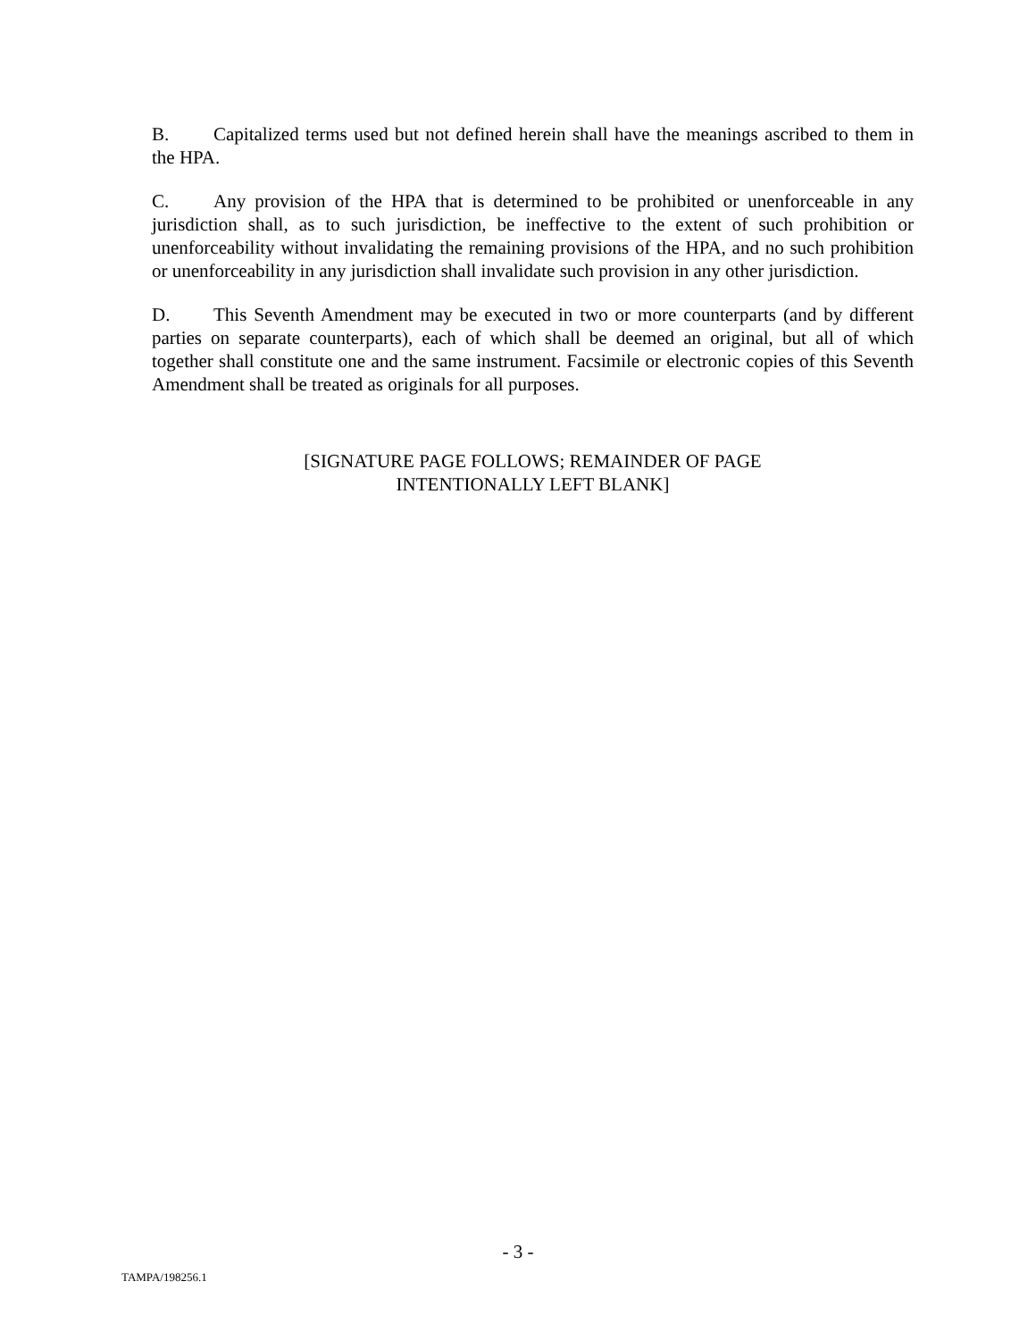B. Capitalized terms used but not defined herein shall have the meanings ascribed to them in the HPA.
C. Any provision of the HPA that is determined to be prohibited or unenforceable in any jurisdiction shall, as to such jurisdiction, be ineffective to the extent of such prohibition or unenforceability without invalidating the remaining provisions of the HPA, and no such prohibition or unenforceability in any jurisdiction shall invalidate such provision in any other jurisdiction.
D. This Seventh Amendment may be executed in two or more counterparts (and by different parties on separate counterparts), each of which shall be deemed an original, but all of which together shall constitute one and the same instrument. Facsimile or electronic copies of this Seventh Amendment shall be treated as originals for all purposes.
[SIGNATURE PAGE FOLLOWS; REMAINDER OF PAGE
INTENTIONALLY LEFT BLANK]
- 3 -
TAMPA/198256.1